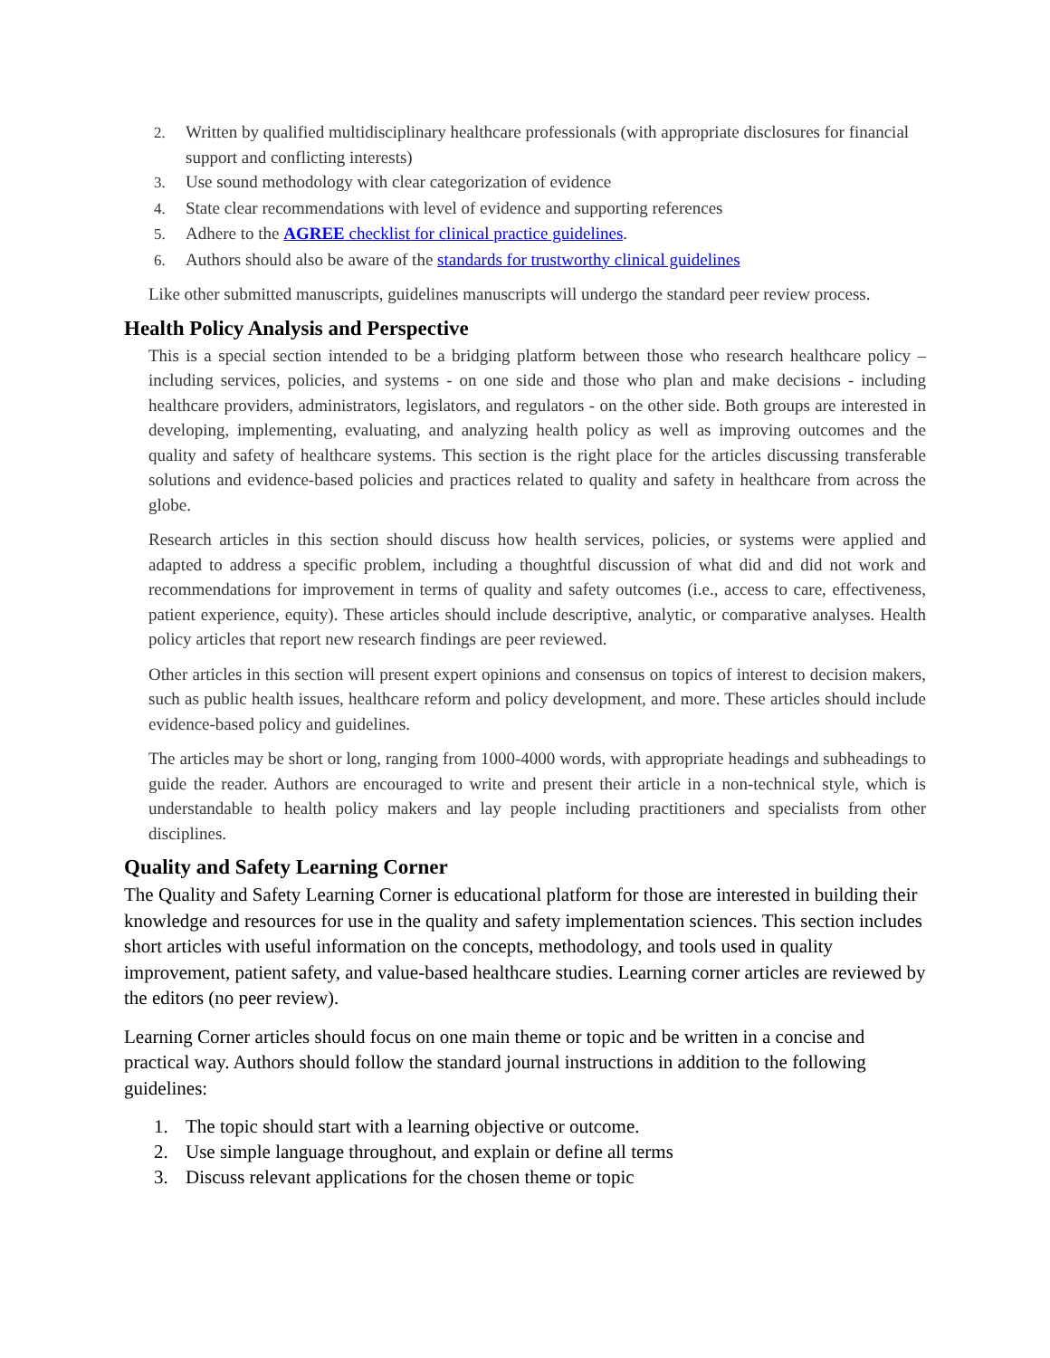2. Written by qualified multidisciplinary healthcare professionals (with appropriate disclosures for financial support and conflicting interests)
3. Use sound methodology with clear categorization of evidence
4. State clear recommendations with level of evidence and supporting references
5. Adhere to the AGREE checklist for clinical practice guidelines.
6. Authors should also be aware of the standards for trustworthy clinical guidelines
Like other submitted manuscripts, guidelines manuscripts will undergo the standard peer review process.
Health Policy Analysis and Perspective
This is a special section intended to be a bridging platform between those who research healthcare policy – including services, policies, and systems - on one side and those who plan and make decisions - including healthcare providers, administrators, legislators, and regulators - on the other side. Both groups are interested in developing, implementing, evaluating, and analyzing health policy as well as improving outcomes and the quality and safety of healthcare systems. This section is the right place for the articles discussing transferable solutions and evidence-based policies and practices related to quality and safety in healthcare from across the globe.
Research articles in this section should discuss how health services, policies, or systems were applied and adapted to address a specific problem, including a thoughtful discussion of what did and did not work and recommendations for improvement in terms of quality and safety outcomes (i.e., access to care, effectiveness, patient experience, equity). These articles should include descriptive, analytic, or comparative analyses. Health policy articles that report new research findings are peer reviewed.
Other articles in this section will present expert opinions and consensus on topics of interest to decision makers, such as public health issues, healthcare reform and policy development, and more. These articles should include evidence-based policy and guidelines.
The articles may be short or long, ranging from 1000-4000 words, with appropriate headings and subheadings to guide the reader. Authors are encouraged to write and present their article in a non-technical style, which is understandable to health policy makers and lay people including practitioners and specialists from other disciplines.
Quality and Safety Learning Corner
The Quality and Safety Learning Corner is educational platform for those are interested in building their knowledge and resources for use in the quality and safety implementation sciences. This section includes short articles with useful information on the concepts, methodology, and tools used in quality improvement, patient safety, and value-based healthcare studies. Learning corner articles are reviewed by the editors (no peer review).
Learning Corner articles should focus on one main theme or topic and be written in a concise and practical way. Authors should follow the standard journal instructions in addition to the following guidelines:
1. The topic should start with a learning objective or outcome.
2. Use simple language throughout, and explain or define all terms
3. Discuss relevant applications for the chosen theme or topic